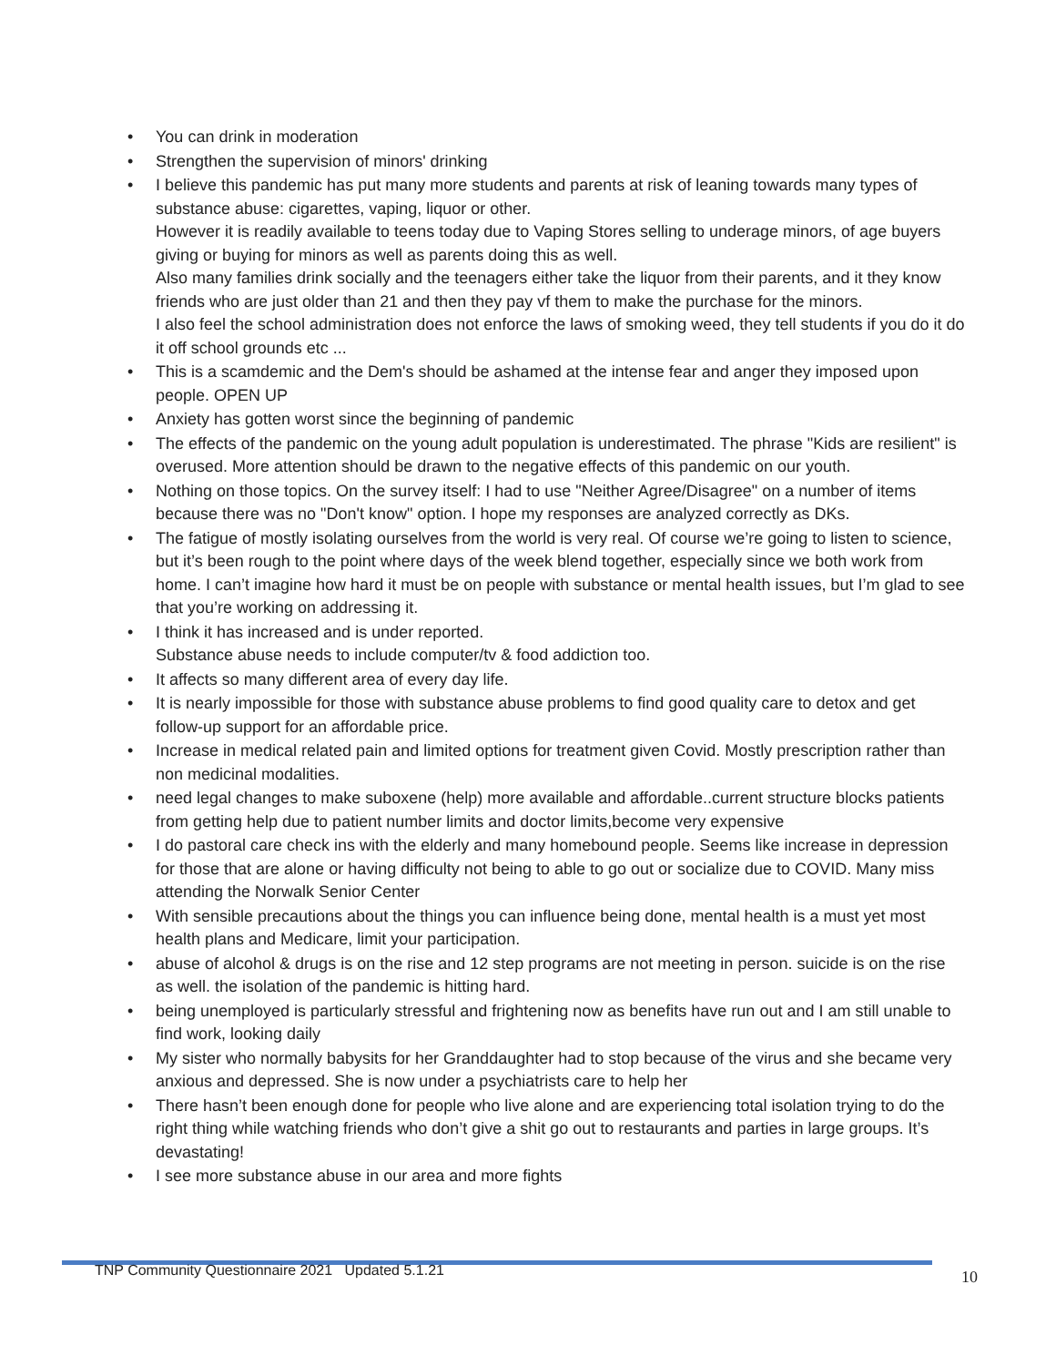• You can drink in moderation
• Strengthen the supervision of minors' drinking
• I believe this pandemic has put many more students and parents at risk of leaning towards many types of substance abuse: cigarettes, vaping, liquor or other.
However it is readily available to teens today due to Vaping Stores selling to underage minors, of age buyers giving or buying for minors as well as parents doing this as well.
Also many families drink socially and the teenagers either take the liquor from their parents, and it they know friends who are just older than 21 and then they pay vf them to make the purchase for the minors.
I also feel the school administration does not enforce the laws of smoking weed, they tell students if you do it do it off school grounds etc ...
• This is a scamdemic and the Dem's should be ashamed at the intense fear and anger they imposed upon people. OPEN UP
• Anxiety has gotten worst since the beginning of pandemic
• The effects of the pandemic on the young adult population is underestimated. The phrase "Kids are resilient" is overused. More attention should be drawn to the negative effects of this pandemic on our youth.
• Nothing on those topics. On the survey itself: I had to use "Neither Agree/Disagree" on a number of items because there was no "Don't know" option. I hope my responses are analyzed correctly as DKs.
• The fatigue of mostly isolating ourselves from the world is very real. Of course we’re going to listen to science, but it’s been rough to the point where days of the week blend together, especially since we both work from home. I can’t imagine how hard it must be on people with substance or mental health issues, but I’m glad to see that you’re working on addressing it.
• I think it has increased and is under reported.
Substance abuse needs to include computer/tv & food addiction too.
• It affects so many different area of every day life.
• It is nearly impossible for those with substance abuse problems to find good quality care to detox and get follow-up support for an affordable price.
• Increase in medical related pain and limited options for treatment given Covid. Mostly prescription rather than non medicinal modalities.
• need legal changes to make suboxene (help) more available and affordable..current structure blocks patients from getting help due to patient number limits and doctor limits,become very expensive
• I do pastoral care check ins with the elderly and many homebound people. Seems like increase in depression for those that are alone or having difficulty not being to able to go out or socialize due to COVID. Many miss attending the Norwalk Senior Center
• With sensible precautions about the things you can influence being done, mental health is a must yet most health plans and Medicare, limit your participation.
• abuse of alcohol & drugs is on the rise and 12 step programs are not meeting in person. suicide is on the rise as well. the isolation of the pandemic is hitting hard.
• being unemployed is particularly stressful and frightening now as benefits have run out and I am still unable to find work, looking daily
• My sister who normally babysits for her Granddaughter had to stop because of the virus and she became very anxious and depressed. She is now under a psychiatrists care to help her
• There hasn’t been enough done for people who live alone and are experiencing total isolation trying to do the right thing while watching friends who don’t give a shit go out to restaurants and parties in large groups. It’s devastating!
• I see more substance abuse in our area and more fights
TNP Community Questionnaire 2021 Updated 5.1.21
10